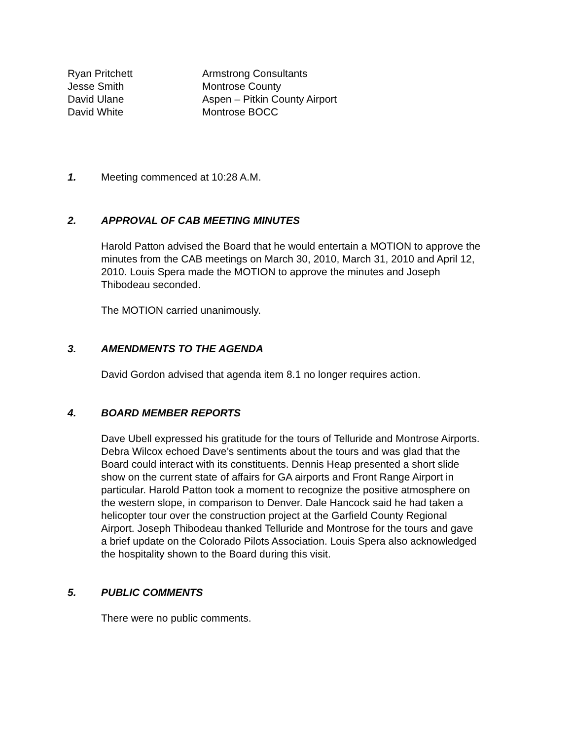Ryan Pritchett
Armstrong Consultants
Jesse Smith
Montrose County
David Ulane
Aspen – Pitkin County Airport
David White
Montrose BOCC
1. Meeting commenced at 10:28 A.M.
2. APPROVAL OF CAB MEETING MINUTES
Harold Patton advised the Board that he would entertain a MOTION to approve the minutes from the CAB meetings on March 30, 2010, March 31, 2010 and April 12, 2010. Louis Spera made the MOTION to approve the minutes and Joseph Thibodeau seconded.
The MOTION carried unanimously.
3. AMENDMENTS TO THE AGENDA
David Gordon advised that agenda item 8.1 no longer requires action.
4. BOARD MEMBER REPORTS
Dave Ubell expressed his gratitude for the tours of Telluride and Montrose Airports. Debra Wilcox echoed Dave’s sentiments about the tours and was glad that the Board could interact with its constituents. Dennis Heap presented a short slide show on the current state of affairs for GA airports and Front Range Airport in particular. Harold Patton took a moment to recognize the positive atmosphere on the western slope, in comparison to Denver. Dale Hancock said he had taken a helicopter tour over the construction project at the Garfield County Regional Airport. Joseph Thibodeau thanked Telluride and Montrose for the tours and gave a brief update on the Colorado Pilots Association. Louis Spera also acknowledged the hospitality shown to the Board during this visit.
5. PUBLIC COMMENTS
There were no public comments.